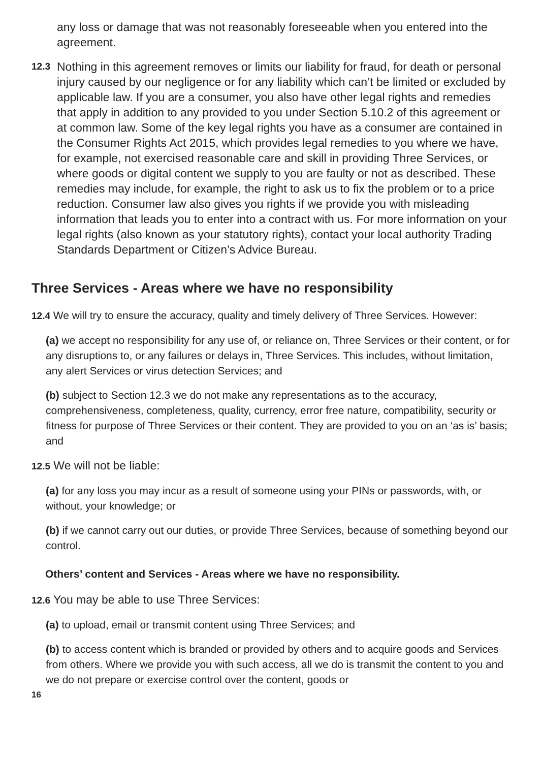any loss or damage that was not reasonably foreseeable when you entered into the agreement.
12.3
Nothing in this agreement removes or limits our liability for fraud, for death or personal injury caused by our negligence or for any liability which can’t be limited or excluded by applicable law. If you are a consumer, you also have other legal rights and remedies that apply in addition to any provided to you under Section 5.10.2 of this agreement or at common law. Some of the key legal rights you have as a consumer are contained in the Consumer Rights Act 2015, which provides legal remedies to you where we have, for example, not exercised reasonable care and skill in providing Three Services, or where goods or digital content we supply to you are faulty or not as described. These remedies may include, for example, the right to ask us to fix the problem or to a price reduction. Consumer law also gives you rights if we provide you with misleading information that leads you to enter into a contract with us. For more information on your legal rights (also known as your statutory rights), contact your local authority Trading Standards Department or Citizen’s Advice Bureau.
Three Services - Areas where we have no responsibility
12.4 We will try to ensure the accuracy, quality and timely delivery of Three Services. However:
(a) we accept no responsibility for any use of, or reliance on, Three Services or their content, or for any disruptions to, or any failures or delays in, Three Services. This includes, without limitation, any alert Services or virus detection Services; and
(b) subject to Section 12.3 we do not make any representations as to the accuracy, comprehensiveness, completeness, quality, currency, error free nature, compatibility, security or fitness for purpose of Three Services or their content. They are provided to you on an ‘as is’ basis; and
12.5 We will not be liable:
(a) for any loss you may incur as a result of someone using your PINs or passwords, with, or without, your knowledge; or
(b) if we cannot carry out our duties, or provide Three Services, because of something beyond our control.
Others’ content and Services - Areas where we have no responsibility.
12.6 You may be able to use Three Services:
(a) to upload, email or transmit content using Three Services; and
(b) to access content which is branded or provided by others and to acquire goods and Services from others. Where we provide you with such access, all we do is transmit the content to you and we do not prepare or exercise control over the content, goods or
16